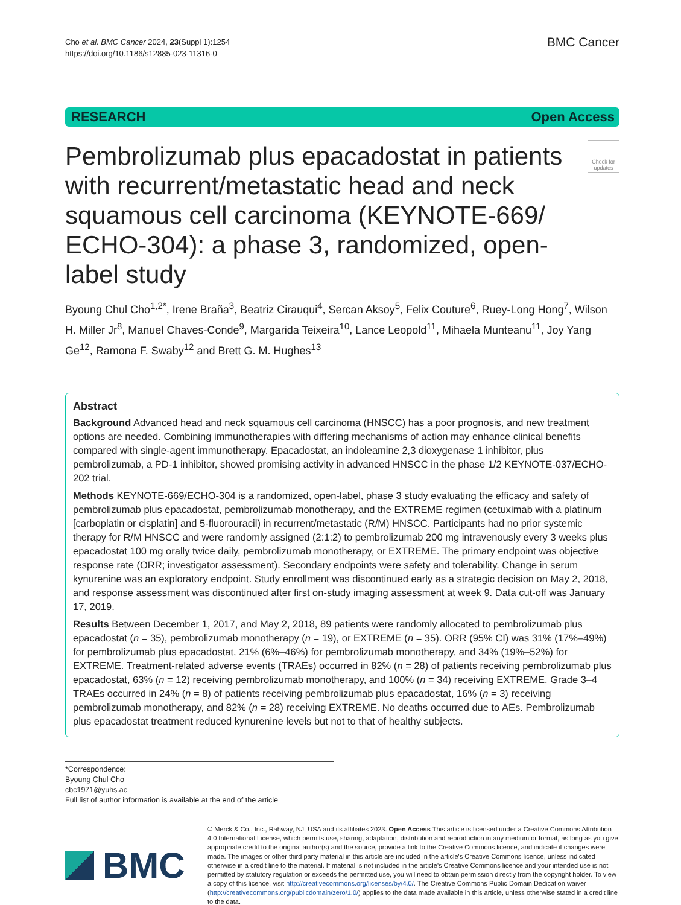Cho et al. BMC Cancer 2024, 23(Suppl 1):1254
https://doi.org/10.1186/s12885-023-11316-0
BMC Cancer
RESEARCH Open Access
Pembrolizumab plus epacadostat in patients with recurrent/metastatic head and neck squamous cell carcinoma (KEYNOTE-669/ ECHO-304): a phase 3, randomized, open-label study
Check for updates
Byoung Chul Cho<sup>1,2*</sup>, Irene Braña<sup>3</sup>, Beatriz Cirauqui<sup>4</sup>, Sercan Aksoy<sup>5</sup>, Felix Couture<sup>6</sup>, Ruey‑Long Hong<sup>7</sup>, Wilson H. Miller Jr<sup>8</sup>, Manuel Chaves‑Conde<sup>9</sup>, Margarida Teixeira<sup>10</sup>, Lance Leopold<sup>11</sup>, Mihaela Munteanu<sup>11</sup>, Joy Yang Ge<sup>12</sup>, Ramona F. Swaby<sup>12</sup> and Brett G. M. Hughes<sup>13</sup>
Abstract
Background Advanced head and neck squamous cell carcinoma (HNSCC) has a poor prognosis, and new treatment options are needed. Combining immunotherapies with differing mechanisms of action may enhance clinical benefits compared with single-agent immunotherapy. Epacadostat, an indoleamine 2,3 dioxygenase 1 inhibitor, plus pembrolizumab, a PD-1 inhibitor, showed promising activity in advanced HNSCC in the phase 1/2 KEYNOTE-037/ECHO-202 trial.
Methods KEYNOTE-669/ECHO-304 is a randomized, open-label, phase 3 study evaluating the efficacy and safety of pembrolizumab plus epacadostat, pembrolizumab monotherapy, and the EXTREME regimen (cetuximab with a platinum [carboplatin or cisplatin] and 5-fluorouracil) in recurrent/metastatic (R/M) HNSCC. Participants had no prior systemic therapy for R/M HNSCC and were randomly assigned (2:1:2) to pembrolizumab 200 mg intravenously every 3 weeks plus epacadostat 100 mg orally twice daily, pembrolizumab monotherapy, or EXTREME. The primary endpoint was objective response rate (ORR; investigator assessment). Secondary endpoints were safety and tolerability. Change in serum kynurenine was an exploratory endpoint. Study enrollment was discontinued early as a strategic decision on May 2, 2018, and response assessment was discontinued after first on-study imaging assessment at week 9. Data cut-off was January 17, 2019.
Results Between December 1, 2017, and May 2, 2018, 89 patients were randomly allocated to pembrolizumab plus epacadostat (n = 35), pembrolizumab monotherapy (n = 19), or EXTREME (n = 35). ORR (95% CI) was 31% (17%–49%) for pembrolizumab plus epacadostat, 21% (6%–46%) for pembrolizumab monotherapy, and 34% (19%–52%) for EXTREME. Treatment-related adverse events (TRAEs) occurred in 82% (n = 28) of patients receiving pembrolizumab plus epacadostat, 63% (n = 12) receiving pembrolizumab monotherapy, and 100% (n = 34) receiving EXTREME. Grade 3–4 TRAEs occurred in 24% (n = 8) of patients receiving pembrolizumab plus epacadostat, 16% (n = 3) receiving pembrolizumab monotherapy, and 82% (n = 28) receiving EXTREME. No deaths occurred due to AEs. Pembrolizumab plus epacadostat treatment reduced kynurenine levels but not to that of healthy subjects.
*Correspondence:
Byoung Chul Cho
cbc1971@yuhs.ac
Full list of author information is available at the end of the article
BMC
© Merck & Co., Inc., Rahway, NJ, USA and its affiliates 2023. Open Access This article is licensed under a Creative Commons Attribution 4.0 International License, which permits use, sharing, adaptation, distribution and reproduction in any medium or format, as long as you give appropriate credit to the original author(s) and the source, provide a link to the Creative Commons licence, and indicate if changes were made. The images or other third party material in this article are included in the article's Creative Commons licence, unless indicated otherwise in a credit line to the material. If material is not included in the article's Creative Commons licence and your intended use is not permitted by statutory regulation or exceeds the permitted use, you will need to obtain permission directly from the copyright holder. To view a copy of this licence, visit http://creativecommons.org/licenses/by/4.0/. The Creative Commons Public Domain Dedication waiver (http://creativecommons.org/publicdomain/zero/1.0/) applies to the data made available in this article, unless otherwise stated in a credit line to the data.